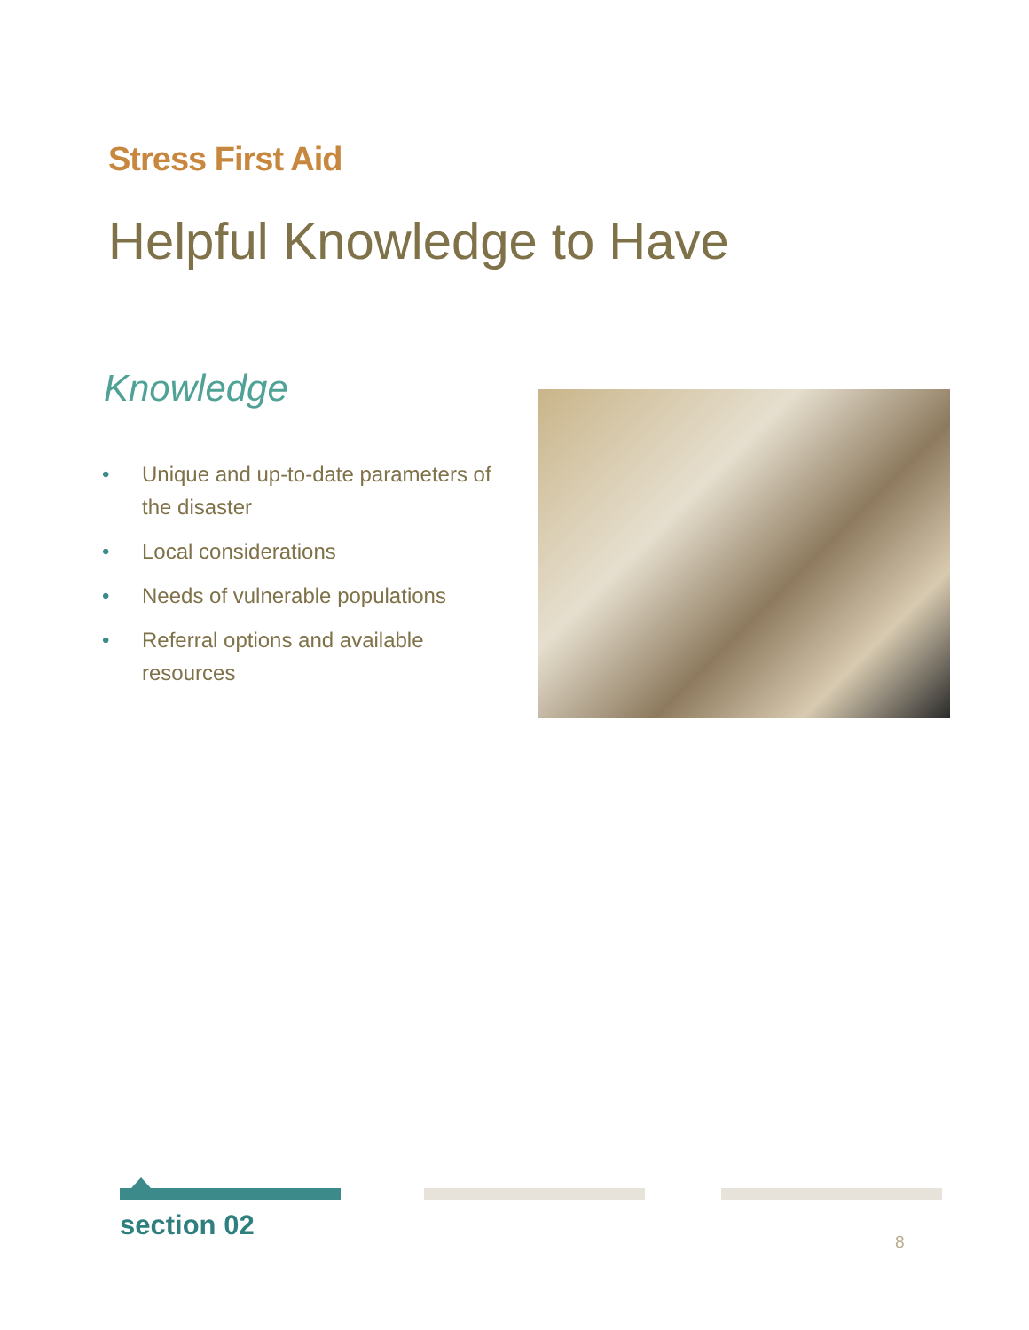Stress First Aid
Helpful Knowledge to Have
Knowledge
• Unique and up-to-date parameters of the disaster
• Local considerations
• Needs of vulnerable populations
• Referral options and available resources
section 02
8